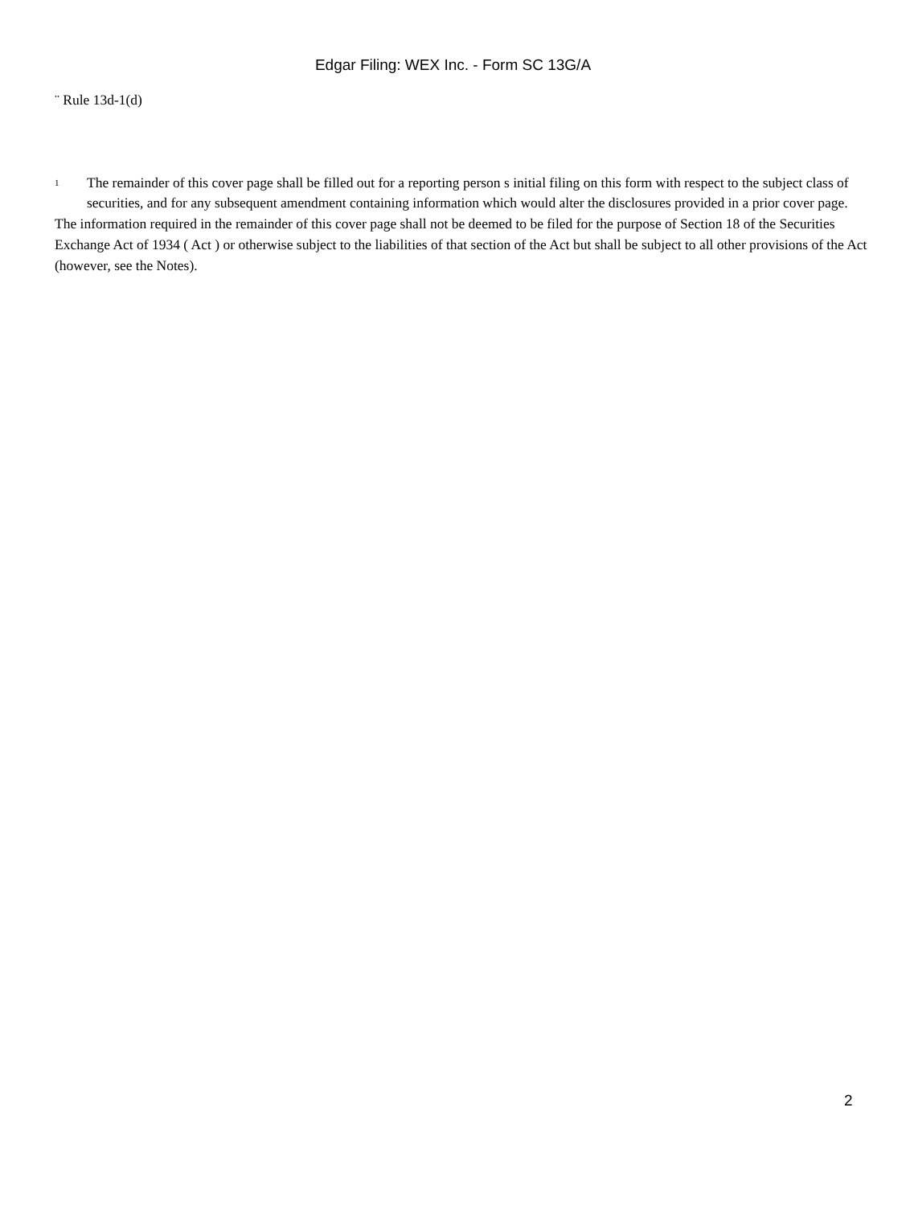Edgar Filing: WEX Inc. - Form SC 13G/A
¨ Rule 13d-1(d)
<sup>1</sup>
The remainder of this cover page shall be filled out for a reporting person s initial filing on this form with respect to the subject class of securities, and for any subsequent amendment containing information which would alter the disclosures provided in a prior cover page.
The information required in the remainder of this cover page shall not be deemed to be filed for the purpose of Section 18 of the Securities Exchange Act of 1934 ( Act ) or otherwise subject to the liabilities of that section of the Act but shall be subject to all other provisions of the Act (however, see the Notes).
2